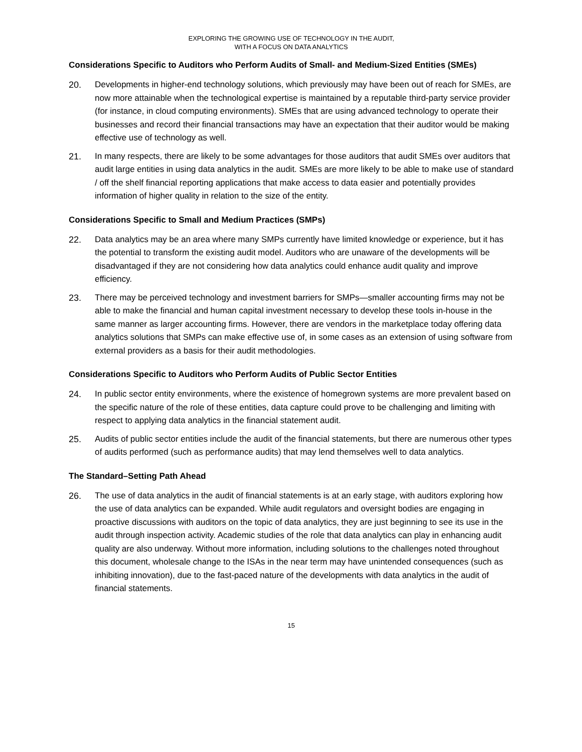EXPLORING THE GROWING USE OF TECHNOLOGY IN THE AUDIT,
WITH A FOCUS ON DATA ANALYTICS
Considerations Specific to Auditors who Perform Audits of Small- and Medium-Sized Entities (SMEs)
20. Developments in higher-end technology solutions, which previously may have been out of reach for SMEs, are now more attainable when the technological expertise is maintained by a reputable third-party service provider (for instance, in cloud computing environments). SMEs that are using advanced technology to operate their businesses and record their financial transactions may have an expectation that their auditor would be making effective use of technology as well.
21. In many respects, there are likely to be some advantages for those auditors that audit SMEs over auditors that audit large entities in using data analytics in the audit. SMEs are more likely to be able to make use of standard / off the shelf financial reporting applications that make access to data easier and potentially provides information of higher quality in relation to the size of the entity.
Considerations Specific to Small and Medium Practices (SMPs)
22. Data analytics may be an area where many SMPs currently have limited knowledge or experience, but it has the potential to transform the existing audit model. Auditors who are unaware of the developments will be disadvantaged if they are not considering how data analytics could enhance audit quality and improve efficiency.
23. There may be perceived technology and investment barriers for SMPs—smaller accounting firms may not be able to make the financial and human capital investment necessary to develop these tools in-house in the same manner as larger accounting firms. However, there are vendors in the marketplace today offering data analytics solutions that SMPs can make effective use of, in some cases as an extension of using software from external providers as a basis for their audit methodologies.
Considerations Specific to Auditors who Perform Audits of Public Sector Entities
24. In public sector entity environments, where the existence of homegrown systems are more prevalent based on the specific nature of the role of these entities, data capture could prove to be challenging and limiting with respect to applying data analytics in the financial statement audit.
25. Audits of public sector entities include the audit of the financial statements, but there are numerous other types of audits performed (such as performance audits) that may lend themselves well to data analytics.
The Standard–Setting Path Ahead
26. The use of data analytics in the audit of financial statements is at an early stage, with auditors exploring how the use of data analytics can be expanded. While audit regulators and oversight bodies are engaging in proactive discussions with auditors on the topic of data analytics, they are just beginning to see its use in the audit through inspection activity. Academic studies of the role that data analytics can play in enhancing audit quality are also underway. Without more information, including solutions to the challenges noted throughout this document, wholesale change to the ISAs in the near term may have unintended consequences (such as inhibiting innovation), due to the fast-paced nature of the developments with data analytics in the audit of financial statements.
15